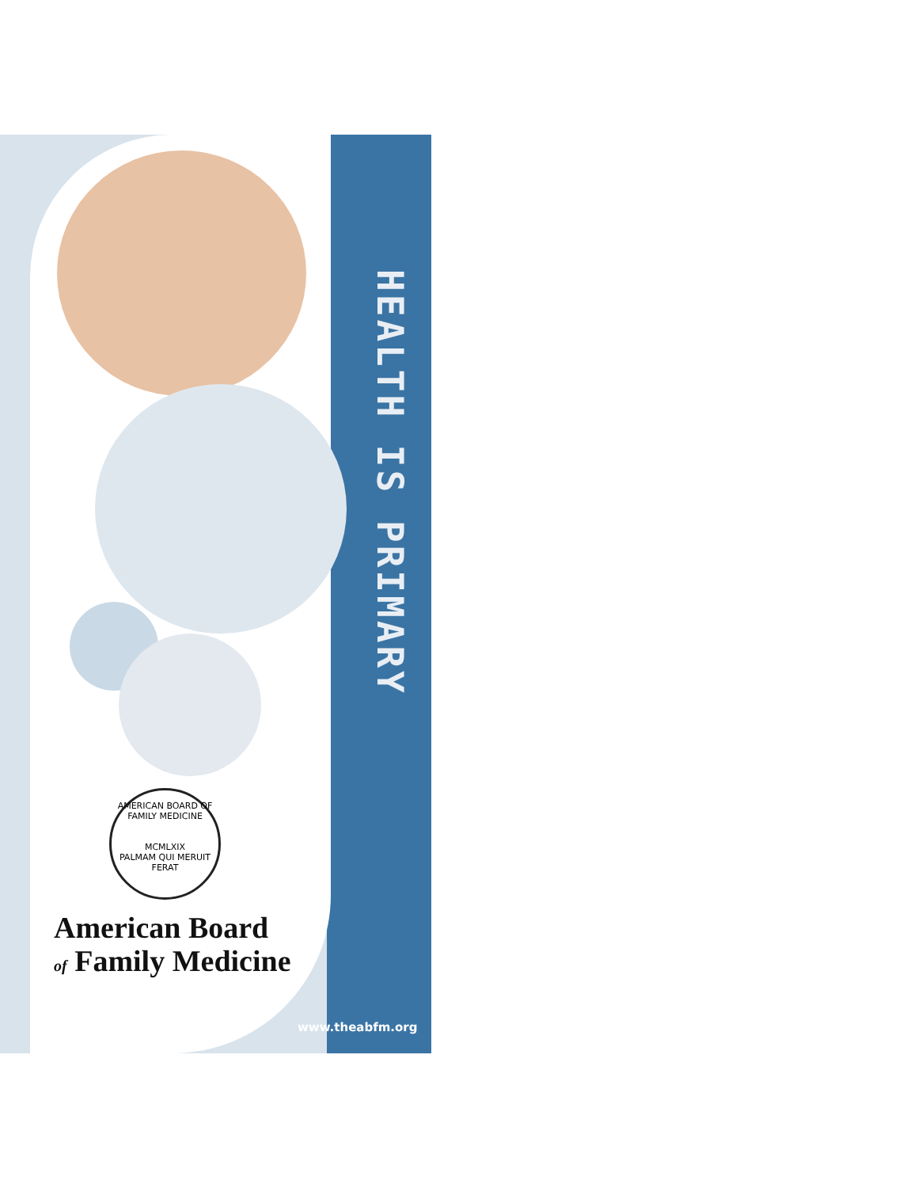HEALTH IS PRIMARY
AMERICAN BOARD OF FAMILY MEDICINE
MCMLXIX
PALMAM QUI MERUIT FERAT
American Board
of Family Medicine
www.theabfm.org